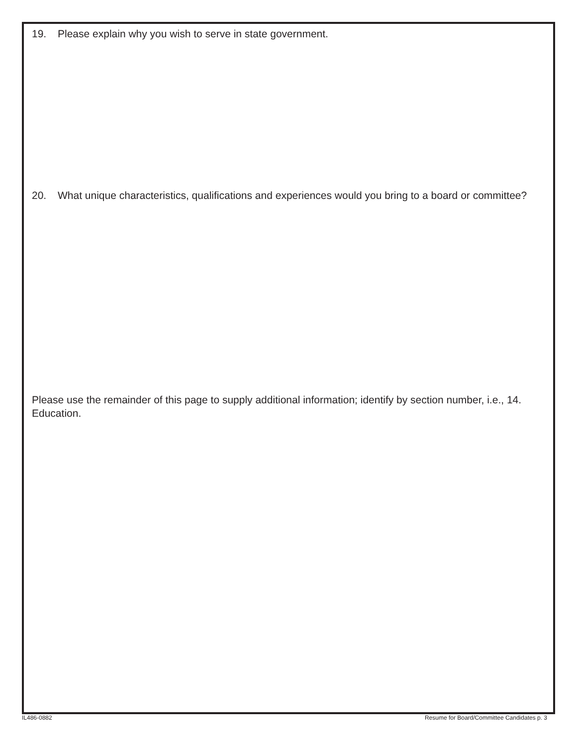19. Please explain why you wish to serve in state government.
20. What unique characteristics, qualifications and experiences would you bring to a board or committee?
Please use the remainder of this page to supply additional information; identify by section number, i.e., 14. Education.
IL486-0882 Resume for Board/Committee Candidates p. 3